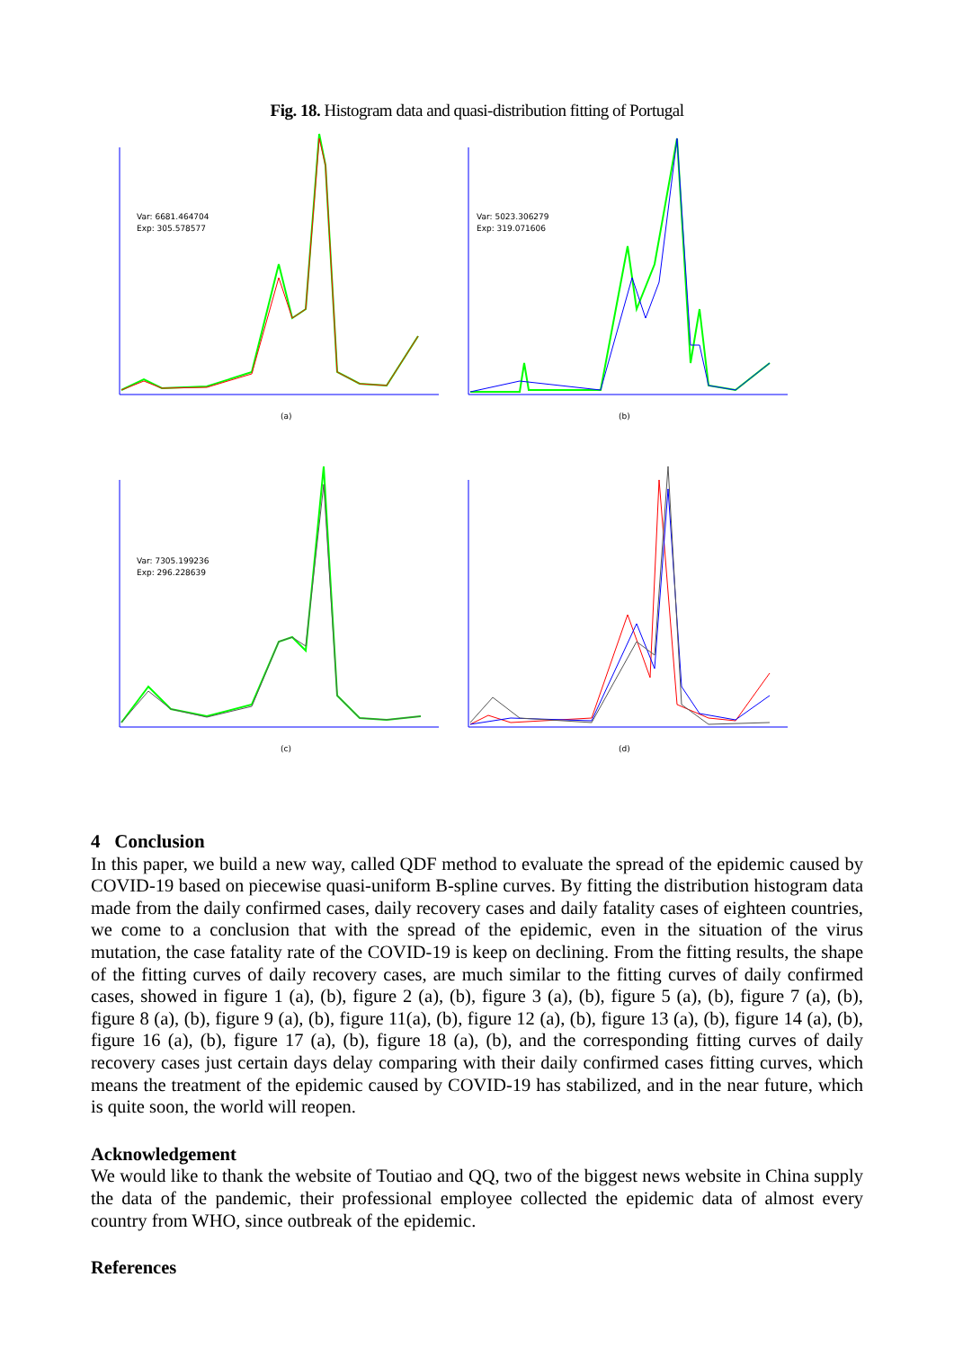Fig. 18. Histogram data and quasi-distribution fitting of Portugal
Var: 6681.464704
Exp: 305.578577
(a)
Var: 5023.306279
Exp: 319.071606
(b)
Var: 7305.199236
Exp: 296.228639
(c)
(d)
4 Conclusion
In this paper, we build a new way, called QDF method to evaluate the spread of the epidemic caused by COVID-19 based on piecewise quasi-uniform B-spline curves. By fitting the distribution histogram data made from the daily confirmed cases, daily recovery cases and daily fatality cases of eighteen countries, we come to a conclusion that with the spread of the epidemic, even in the situation of the virus mutation, the case fatality rate of the COVID-19 is keep on declining. From the fitting results, the shape of the fitting curves of daily recovery cases, are much similar to the fitting curves of daily confirmed cases, showed in figure 1 (a), (b), figure 2 (a), (b), figure 3 (a), (b), figure 5 (a), (b), figure 7 (a), (b), figure 8 (a), (b), figure 9 (a), (b), figure 11(a), (b), figure 12 (a), (b), figure 13 (a), (b), figure 14 (a), (b), figure 16 (a), (b), figure 17 (a), (b), figure 18 (a), (b), and the corresponding fitting curves of daily recovery cases just certain days delay comparing with their daily confirmed cases fitting curves, which means the treatment of the epidemic caused by COVID-19 has stabilized, and in the near future, which is quite soon, the world will reopen.
Acknowledgement
We would like to thank the website of Toutiao and QQ, two of the biggest news website in China supply the data of the pandemic, their professional employee collected the epidemic data of almost every country from WHO, since outbreak of the epidemic.
References